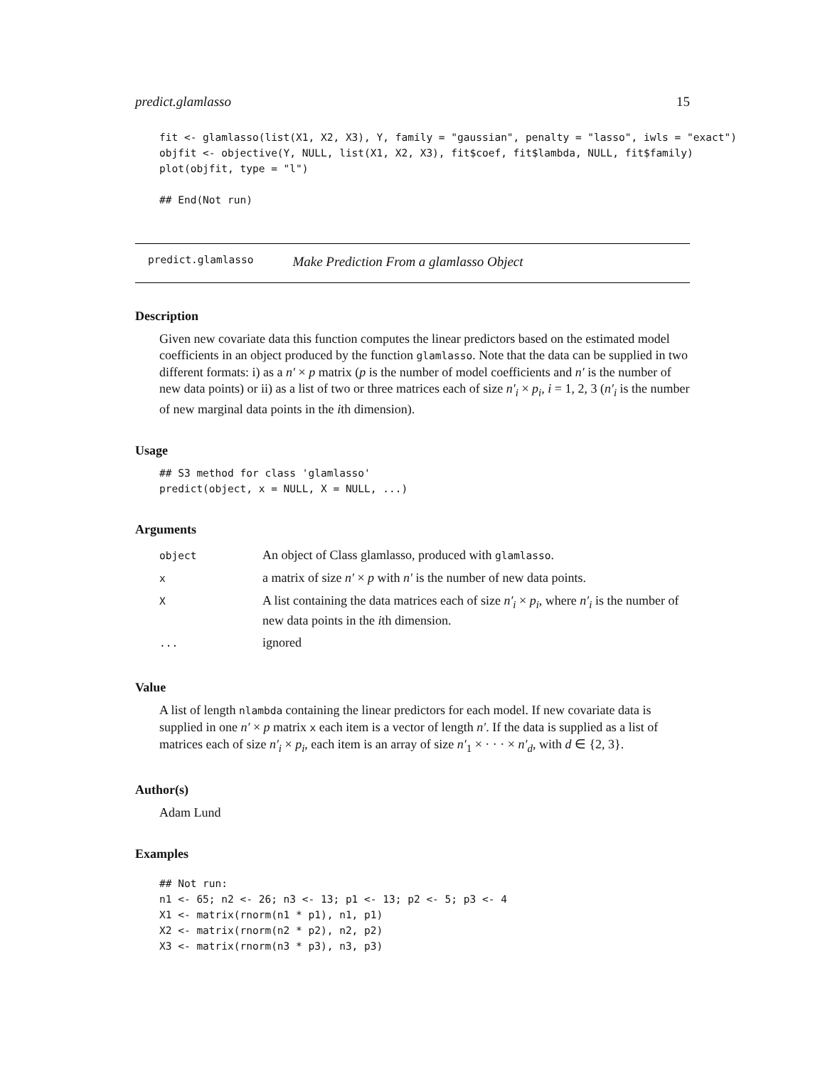predict.glamlasso 15
fit <- glamlasso(list(X1, X2, X3), Y, family = "gaussian", penalty = "lasso", iwls = "exact")
objfit <- objective(Y, NULL, list(X1, X2, X3), fit$coef, fit$lambda, NULL, fit$family)
plot(objfit, type = "l")

## End(Not run)
predict.glamlasso Make Prediction From a glamlasso Object
Description
Given new covariate data this function computes the linear predictors based on the estimated model coefficients in an object produced by the function glamlasso. Note that the data can be supplied in two different formats: i) as a n′ × p matrix (p is the number of model coefficients and n′ is the number of new data points) or ii) as a list of two or three matrices each of size n′<sub>i</sub> × p<sub>i</sub>, i = 1, 2, 3 (n′<sub>i</sub> is the number of new marginal data points in the ith dimension).
Usage
## S3 method for class 'glamlasso'
predict(object, x = NULL, X = NULL, ...)
Arguments
| object | An object of Class glamlasso, produced with glamlasso . |
| x | a matrix of size n′ × p with n′ is the number of new data points. |
| X | A list containing the data matrices each of size n′<sub>i</sub> × p<sub>i</sub> , where n′<sub>i</sub> is the number of new data points in the i th dimension. |
| ... | ignored |
Value
A list of length nlambda containing the linear predictors for each model. If new covariate data is supplied in one n′ × p matrix x each item is a vector of length n′. If the data is supplied as a list of matrices each of size n′<sub>i</sub> × p<sub>i</sub>, each item is an array of size n′<sub>1</sub> × · · · × n′<sub>d</sub>, with d ∈ {2, 3}.
Author(s)
Adam Lund
Examples
## Not run:
n1 <- 65; n2 <- 26; n3 <- 13; p1 <- 13; p2 <- 5; p3 <- 4
X1 <- matrix(rnorm(n1 * p1), n1, p1)
X2 <- matrix(rnorm(n2 * p2), n2, p2)
X3 <- matrix(rnorm(n3 * p3), n3, p3)